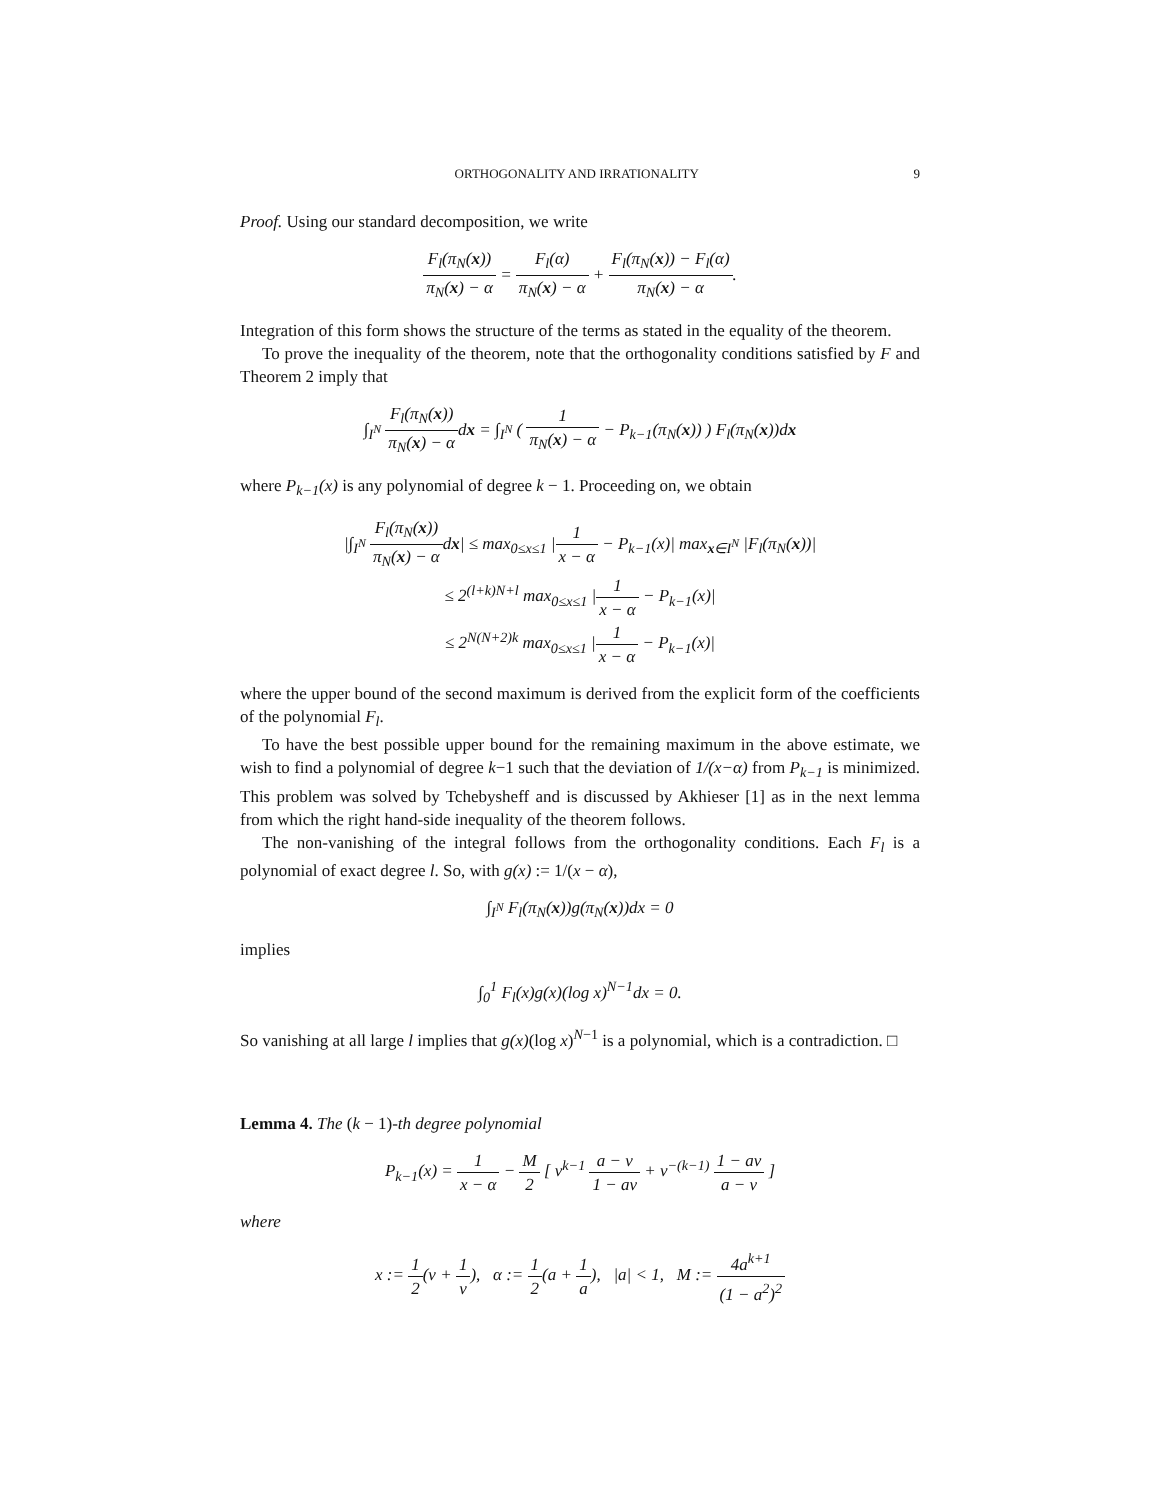ORTHOGONALITY AND IRRATIONALITY 9
Proof. Using our standard decomposition, we write
F<sub>l</sub>(π<sub>N</sub>(x)) π<sub>N</sub>(x) − α = F<sub>l</sub>(α) π<sub>N</sub>(x) − α + F<sub>l</sub>(π<sub>N</sub>(x)) − F<sub>l</sub>(α) π<sub>N</sub>(x) − α.
Integration of this form shows the structure of the terms as stated in the equality of the theorem.
To prove the inequality of the theorem, note that the orthogonality conditions satisfied by F and Theorem 2 imply that
∫<sub>I<sup>N</sup></sub> F<sub>l</sub>(π<sub>N</sub>(x)) π<sub>N</sub>(x) − αdx = ∫<sub>I<sup>N</sup></sub> ( 1 π<sub>N</sub>(x) − α − P<sub>k−1</sub>(π<sub>N</sub>(x)) ) F<sub>l</sub>(π<sub>N</sub>(x))dx
where P<sub>k−1</sub>(x) is any polynomial of degree k − 1. Proceeding on, we obtain
|∫<sub>I<sup>N</sup></sub> F<sub>l</sub>(π<sub>N</sub>(x)) π<sub>N</sub>(x) − αdx| ≤ max<sub>0≤x≤1</sub> |1 x − α − P<sub>k−1</sub>(x)| max<sub>x∈I<sup>N</sup></sub> |F<sub>l</sub>(π<sub>N</sub>(x))|
≤ 2<sup>(l+k)N+l</sup> max<sub>0≤x≤1</sub> |1 x − α − P<sub>k−1</sub>(x)|
≤ 2<sup>N(N+2)k</sup> max<sub>0≤x≤1</sub> |1 x − α − P<sub>k−1</sub>(x)|
where the upper bound of the second maximum is derived from the explicit form of the coefficients of the polynomial F<sub>l</sub>.
To have the best possible upper bound for the remaining maximum in the above estimate, we wish to find a polynomial of degree k−1 such that the deviation of 1/(x−α) from P<sub>k−1</sub> is minimized. This problem was solved by Tchebysheff and is discussed by Akhieser [1] as in the next lemma from which the right hand-side inequality of the theorem follows.
The non-vanishing of the integral follows from the orthogonality conditions. Each F<sub>l</sub> is a polynomial of exact degree l. So, with g(x) := 1/(x − α),
∫<sub>I<sup>N</sup></sub> F<sub>l</sub>(π<sub>N</sub>(x))g(π<sub>N</sub>(x))dx = 0
implies
∫<sub>0</sub><sup>1</sup> F<sub>l</sub>(x)g(x)(log x)<sup>N−1</sup>dx = 0.
So vanishing at all large l implies that g(x)(log x)<sup>N−1</sup> is a polynomial, which is a contradiction. □
Lemma 4. The (k − 1)-th degree polynomial
P<sub>k−1</sub>(x) = 1 x − α − M 2 [ v<sup>k−1</sup> a − v 1 − av + v<sup>−(k−1)</sup> 1 − av a − v ]
where
x := 1 2(v + 1 v), α := 1 2(a + 1 a), |a| < 1, M := 4a<sup>k+1</sup> (1 − a<sup>2</sup>)<sup>2</sup>